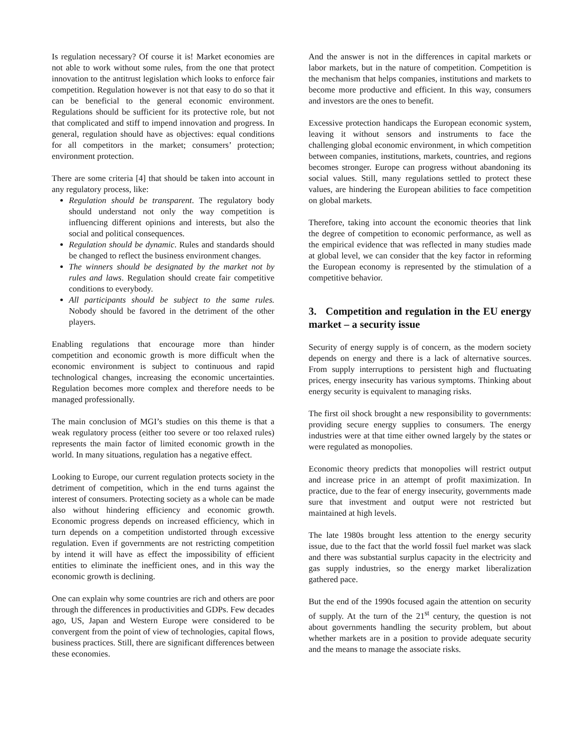Is regulation necessary? Of course it is! Market economies are not able to work without some rules, from the one that protect innovation to the antitrust legislation which looks to enforce fair competition. Regulation however is not that easy to do so that it can be beneficial to the general economic environment. Regulations should be sufficient for its protective role, but not that complicated and stiff to impend innovation and progress. In general, regulation should have as objectives: equal conditions for all competitors in the market; consumers’ protection; environment protection.
There are some criteria [4] that should be taken into account in any regulatory process, like:
Regulation should be transparent. The regulatory body should understand not only the way competition is influencing different opinions and interests, but also the social and political consequences.
Regulation should be dynamic. Rules and standards should be changed to reflect the business environment changes.
The winners should be designated by the market not by rules and laws. Regulation should create fair competitive conditions to everybody.
All participants should be subject to the same rules. Nobody should be favored in the detriment of the other players.
Enabling regulations that encourage more than hinder competition and economic growth is more difficult when the economic environment is subject to continuous and rapid technological changes, increasing the economic uncertainties. Regulation becomes more complex and therefore needs to be managed professionally.
The main conclusion of MGI’s studies on this theme is that a weak regulatory process (either too severe or too relaxed rules) represents the main factor of limited economic growth in the world. In many situations, regulation has a negative effect.
Looking to Europe, our current regulation protects society in the detriment of competition, which in the end turns against the interest of consumers. Protecting society as a whole can be made also without hindering efficiency and economic growth. Economic progress depends on increased efficiency, which in turn depends on a competition undistorted through excessive regulation. Even if governments are not restricting competition by intend it will have as effect the impossibility of efficient entities to eliminate the inefficient ones, and in this way the economic growth is declining.
One can explain why some countries are rich and others are poor through the differences in productivities and GDPs. Few decades ago, US, Japan and Western Europe were considered to be convergent from the point of view of technologies, capital flows, business practices. Still, there are significant differences between these economies.
And the answer is not in the differences in capital markets or labor markets, but in the nature of competition. Competition is the mechanism that helps companies, institutions and markets to become more productive and efficient. In this way, consumers and investors are the ones to benefit.
Excessive protection handicaps the European economic system, leaving it without sensors and instruments to face the challenging global economic environment, in which competition between companies, institutions, markets, countries, and regions becomes stronger. Europe can progress without abandoning its social values. Still, many regulations settled to protect these values, are hindering the European abilities to face competition on global markets.
Therefore, taking into account the economic theories that link the degree of competition to economic performance, as well as the empirical evidence that was reflected in many studies made at global level, we can consider that the key factor in reforming the European economy is represented by the stimulation of a competitive behavior.
3. Competition and regulation in the EU energy market – a security issue
Security of energy supply is of concern, as the modern society depends on energy and there is a lack of alternative sources. From supply interruptions to persistent high and fluctuating prices, energy insecurity has various symptoms. Thinking about energy security is equivalent to managing risks.
The first oil shock brought a new responsibility to governments: providing secure energy supplies to consumers. The energy industries were at that time either owned largely by the states or were regulated as monopolies.
Economic theory predicts that monopolies will restrict output and increase price in an attempt of profit maximization. In practice, due to the fear of energy insecurity, governments made sure that investment and output were not restricted but maintained at high levels.
The late 1980s brought less attention to the energy security issue, due to the fact that the world fossil fuel market was slack and there was substantial surplus capacity in the electricity and gas supply industries, so the energy market liberalization gathered pace.
But the end of the 1990s focused again the attention on security of supply. At the turn of the 21<sup>st</sup> century, the question is not about governments handling the security problem, but about whether markets are in a position to provide adequate security and the means to manage the associate risks.